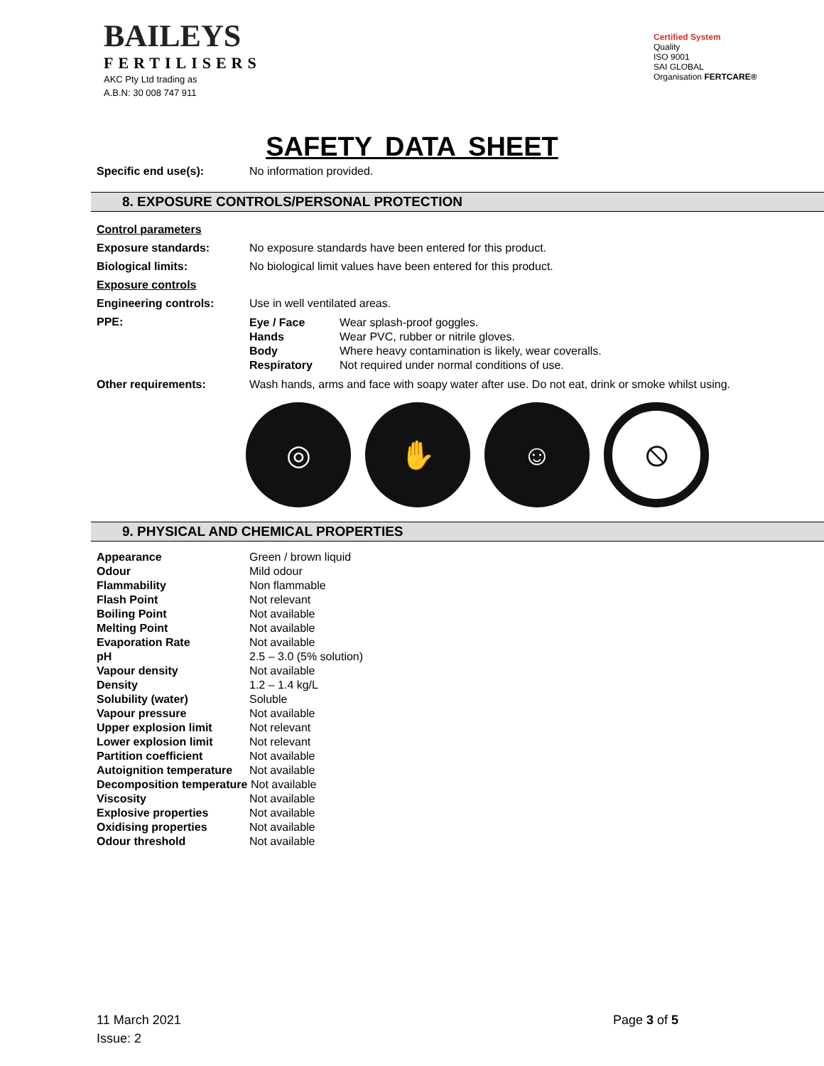BAILEYS
FERTILISERS
AKC Pty Ltd trading as
A.B.N: 30 008 747 911
Certified System
Quality
ISO 9001
SAI GLOBAL
Organisation FERTCARE®
SAFETY DATA SHEET
| Specific end use(s): | No information provided. |
8. EXPOSURE CONTROLS/PERSONAL PROTECTION
| Control parameters | |
| Exposure standards: | No exposure standards have been entered for this product. |
| Biological limits: | No biological limit values have been entered for this product. |
| Exposure controls | |
| Engineering controls: | Use in well ventilated areas. |
| PPE: | / Eye / Face / Wear splash-proof goggles. / / Hands / Wear PVC, rubber or nitrile gloves. / / Body / Where heavy contamination is likely, wear coveralls. / / Respiratory / Not required under normal conditions of use. / |
| Other requirements: | Wash hands, arms and face with soapy water after use. Do not eat, drink or smoke whilst using. |
◎ ✋ ☺
⦸
9. PHYSICAL AND CHEMICAL PROPERTIES
| Appearance | Green / brown liquid |
| Odour | Mild odour |
| Flammability | Non flammable |
| Flash Point | Not relevant |
| Boiling Point | Not available |
| Melting Point | Not available |
| Evaporation Rate | Not available |
| pH | 2.5 – 3.0 (5% solution) |
| Vapour density | Not available |
| Density | 1.2 – 1.4 kg/L |
| Solubility (water) | Soluble |
| Vapour pressure | Not available |
| Upper explosion limit | Not relevant |
| Lower explosion limit | Not relevant |
| Partition coefficient | Not available |
| Autoignition temperature | Not available |
| Decomposition temperature Not available | |
| Viscosity | Not available |
| Explosive properties | Not available |
| Oxidising properties | Not available |
| Odour threshold | Not available |
11 March 2021
Issue: 2
Page 3 of 5